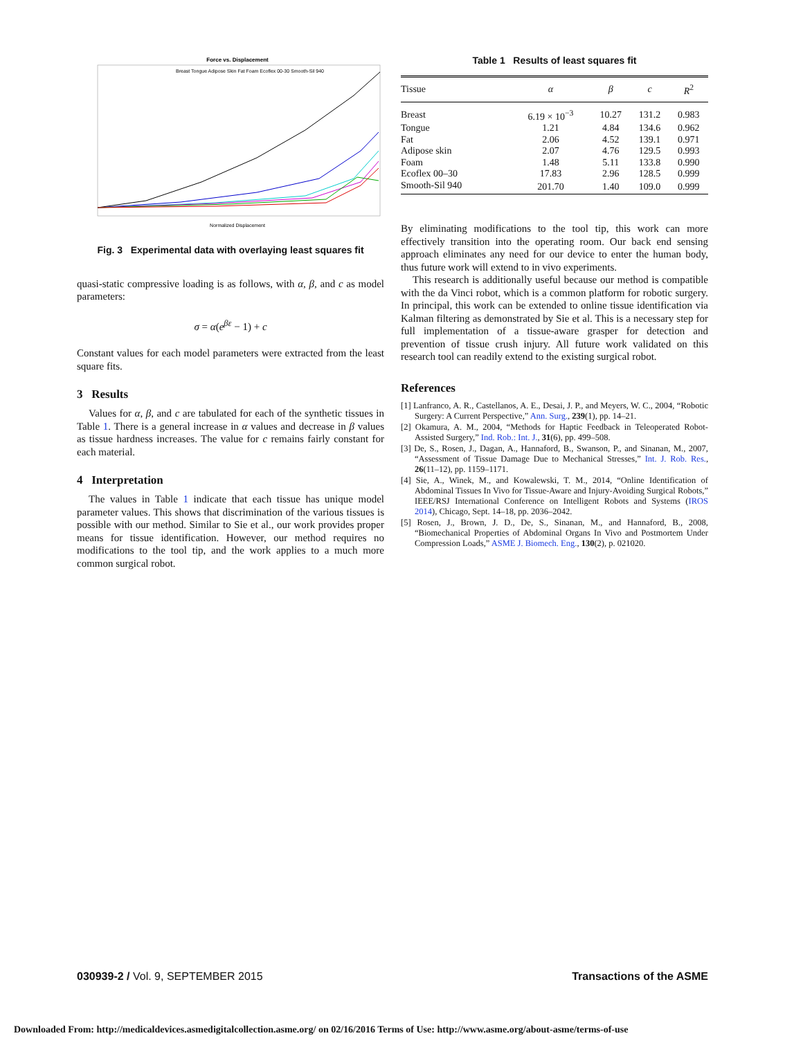Force vs. Displacement
Breast Tongue Adipose Skin Fat Foam Ecoflex 00-30 Smooth-Sil 940
Normalized Displacement
Fig. 3 Experimental data with overlaying least squares fit
quasi-static compressive loading is as follows, with α, β, and c as model parameters:
σ = α(e<sup>βε</sup> − 1) + c
Constant values for each model parameters were extracted from the least square fits.
3 Results
Values for α, β, and c are tabulated for each of the synthetic tissues in Table 1. There is a general increase in α values and decrease in β values as tissue hardness increases. The value for c remains fairly constant for each material.
4 Interpretation
The values in Table 1 indicate that each tissue has unique model parameter values. This shows that discrimination of the various tissues is possible with our method. Similar to Sie et al., our work provides proper means for tissue identification. However, our method requires no modifications to the tool tip, and the work applies to a much more common surgical robot.
Table 1 Results of least squares fit
| Tissue | α | β | c | R<sup>2</sup> |
| --- | --- | --- | --- | --- |
| Breast | 6.19 × 10<sup>−3</sup> | 10.27 | 131.2 | 0.983 |
| Tongue | 1.21 | 4.84 | 134.6 | 0.962 |
| Fat | 2.06 | 4.52 | 139.1 | 0.971 |
| Adipose skin | 2.07 | 4.76 | 129.5 | 0.993 |
| Foam | 1.48 | 5.11 | 133.8 | 0.990 |
| Ecoflex 00–30 | 17.83 | 2.96 | 128.5 | 0.999 |
| Smooth-Sil 940 | 201.70 | 1.40 | 109.0 | 0.999 |
By eliminating modifications to the tool tip, this work can more effectively transition into the operating room. Our back end sensing approach eliminates any need for our device to enter the human body, thus future work will extend to in vivo experiments.
This research is additionally useful because our method is compatible with the da Vinci robot, which is a common platform for robotic surgery. In principal, this work can be extended to online tissue identification via Kalman filtering as demonstrated by Sie et al. This is a necessary step for full implementation of a tissue-aware grasper for detection and prevention of tissue crush injury. All future work validated on this research tool can readily extend to the existing surgical robot.
References
[1] Lanfranco, A. R., Castellanos, A. E., Desai, J. P., and Meyers, W. C., 2004, “Robotic Surgery: A Current Perspective,” Ann. Surg., 239(1), pp. 14–21.
[2] Okamura, A. M., 2004, “Methods for Haptic Feedback in Teleoperated Robot-Assisted Surgery,” Ind. Rob.: Int. J., 31(6), pp. 499–508.
[3] De, S., Rosen, J., Dagan, A., Hannaford, B., Swanson, P., and Sinanan, M., 2007, “Assessment of Tissue Damage Due to Mechanical Stresses,” Int. J. Rob. Res., 26(11–12), pp. 1159–1171.
[4] Sie, A., Winek, M., and Kowalewski, T. M., 2014, “Online Identification of Abdominal Tissues In Vivo for Tissue-Aware and Injury-Avoiding Surgical Robots,” IEEE/RSJ International Conference on Intelligent Robots and Systems (IROS 2014), Chicago, Sept. 14–18, pp. 2036–2042.
[5] Rosen, J., Brown, J. D., De, S., Sinanan, M., and Hannaford, B., 2008, “Biomechanical Properties of Abdominal Organs In Vivo and Postmortem Under Compression Loads,” ASME J. Biomech. Eng., 130(2), p. 021020.
030939-2 / Vol. 9, SEPTEMBER 2015 Transactions of the ASME
Downloaded From: http://medicaldevices.asmedigitalcollection.asme.org/ on 02/16/2016 Terms of Use: http://www.asme.org/about-asme/terms-of-use